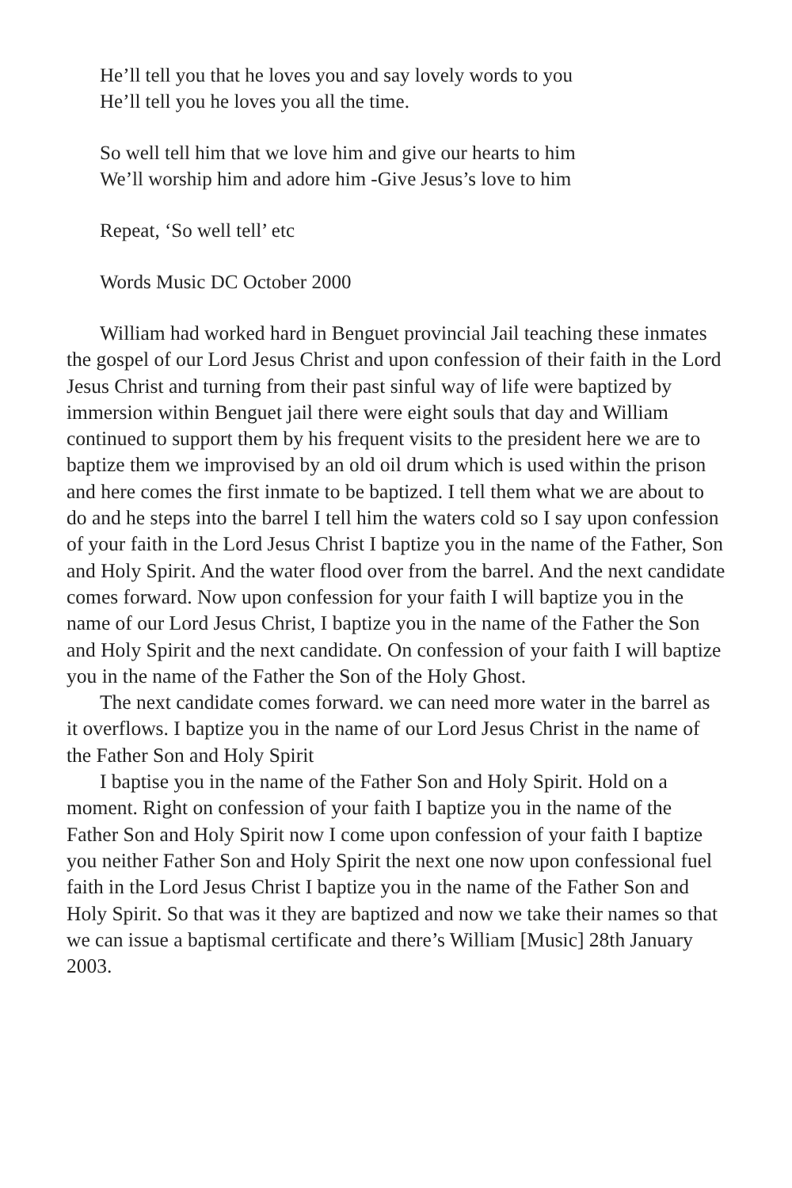He’ll tell you that he loves you and say lovely words to you
He’ll tell you he loves you all the time.
So well tell him that we love him and give our hearts to him
We’ll worship him and adore him -Give Jesus’s love to him
Repeat, ‘So well tell’ etc
Words Music DC October 2000
William had worked hard in Benguet provincial Jail teaching these inmates the gospel of our Lord Jesus Christ and upon confession of their faith in the Lord Jesus Christ and turning from their past sinful way of life were baptized by immersion within Benguet jail there were eight souls that day and William continued to support them by his frequent visits to the president here we are to baptize them we improvised by an old oil drum which is used within the prison and here comes the first inmate to be baptized. I tell them what we are about to do and he steps into the barrel I tell him the waters cold so I say upon confession of your faith in the Lord Jesus Christ I baptize you in the name of the Father, Son and Holy Spirit. And the water flood over from the barrel. And the next candidate comes forward. Now upon confession for your faith I will baptize you in the name of our Lord Jesus Christ, I baptize you in the name of the Father the Son and Holy Spirit and the next candidate. On confession of your faith I will baptize you in the name of the Father the Son of the Holy Ghost.
The next candidate comes forward. we can need more water in the barrel as it overflows. I baptize you in the name of our Lord Jesus Christ in the name of the Father Son and Holy Spirit
I baptise you in the name of the Father Son and Holy Spirit. Hold on a moment. Right on confession of your faith I baptize you in the name of the Father Son and Holy Spirit now I come upon confession of your faith I baptize you neither Father Son and Holy Spirit the next one now upon confessional fuel faith in the Lord Jesus Christ I baptize you in the name of the Father Son and Holy Spirit. So that was it they are baptized and now we take their names so that we can issue a baptismal certificate and there’s William [Music] 28th January 2003.